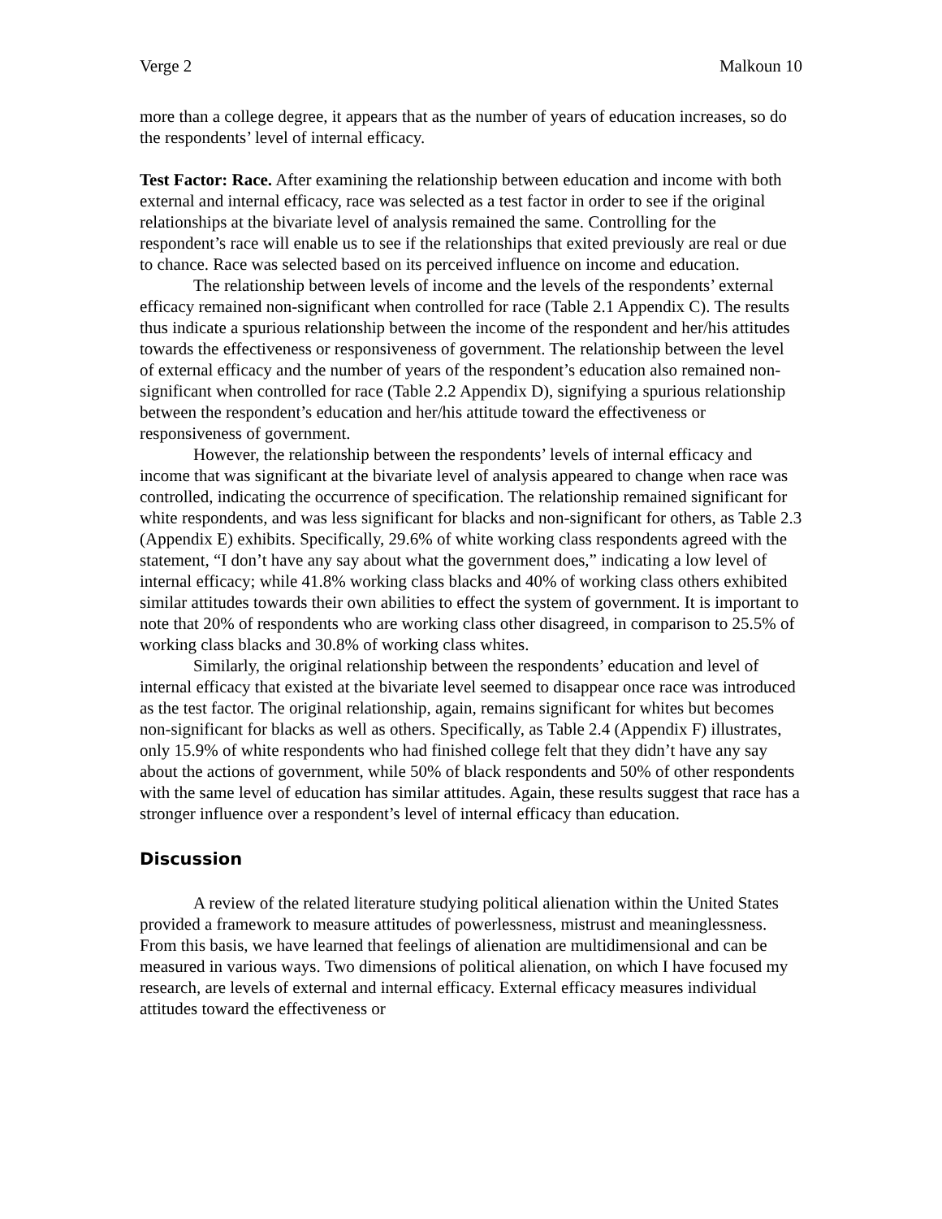Verge 2 Malkoun 10
more than a college degree, it appears that as the number of years of education increases, so do the respondents’ level of internal efficacy.
Test Factor: Race. After examining the relationship between education and income with both external and internal efficacy, race was selected as a test factor in order to see if the original relationships at the bivariate level of analysis remained the same. Controlling for the respondent’s race will enable us to see if the relationships that exited previously are real or due to chance. Race was selected based on its perceived influence on income and education.
The relationship between levels of income and the levels of the respondents’ external efficacy remained non-significant when controlled for race (Table 2.1 Appendix C). The results thus indicate a spurious relationship between the income of the respondent and her/his attitudes towards the effectiveness or responsiveness of government. The relationship between the level of external efficacy and the number of years of the respondent’s education also remained non-significant when controlled for race (Table 2.2 Appendix D), signifying a spurious relationship between the respondent’s education and her/his attitude toward the effectiveness or responsiveness of government.
However, the relationship between the respondents’ levels of internal efficacy and income that was significant at the bivariate level of analysis appeared to change when race was controlled, indicating the occurrence of specification. The relationship remained significant for white respondents, and was less significant for blacks and non-significant for others, as Table 2.3 (Appendix E) exhibits. Specifically, 29.6% of white working class respondents agreed with the statement, “I don’t have any say about what the government does,” indicating a low level of internal efficacy; while 41.8% working class blacks and 40% of working class others exhibited similar attitudes towards their own abilities to effect the system of government. It is important to note that 20% of respondents who are working class other disagreed, in comparison to 25.5% of working class blacks and 30.8% of working class whites.
Similarly, the original relationship between the respondents’ education and level of internal efficacy that existed at the bivariate level seemed to disappear once race was introduced as the test factor. The original relationship, again, remains significant for whites but becomes non-significant for blacks as well as others. Specifically, as Table 2.4 (Appendix F) illustrates, only 15.9% of white respondents who had finished college felt that they didn’t have any say about the actions of government, while 50% of black respondents and 50% of other respondents with the same level of education has similar attitudes. Again, these results suggest that race has a stronger influence over a respondent’s level of internal efficacy than education.
Discussion
A review of the related literature studying political alienation within the United States provided a framework to measure attitudes of powerlessness, mistrust and meaninglessness. From this basis, we have learned that feelings of alienation are multidimensional and can be measured in various ways. Two dimensions of political alienation, on which I have focused my research, are levels of external and internal efficacy. External efficacy measures individual attitudes toward the effectiveness or